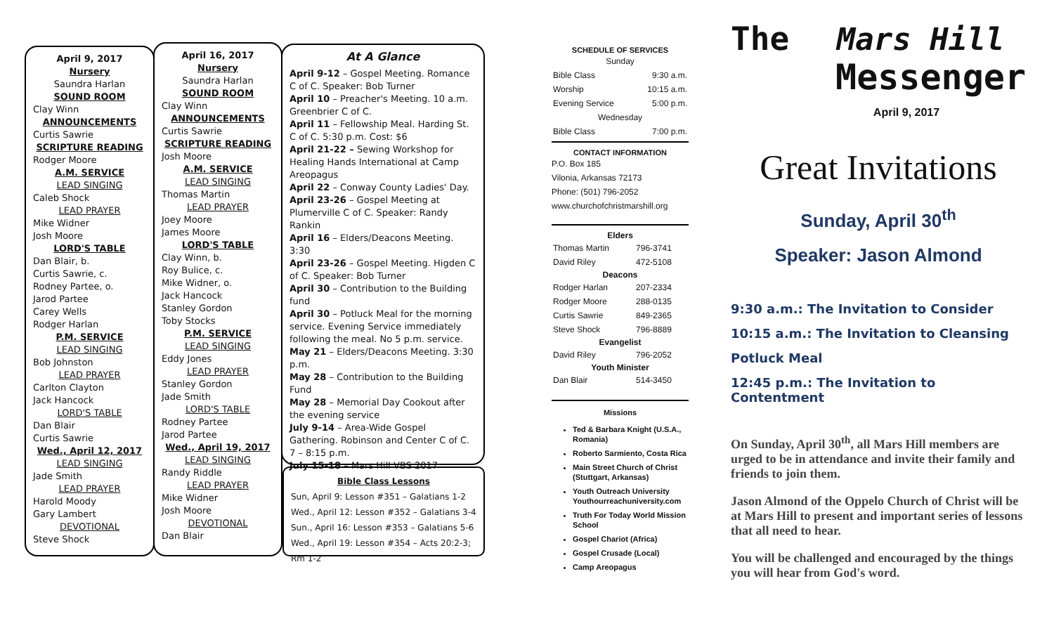April 9, 2017
Nursery
Saundra Harlan
SOUND ROOM
Clay Winn
ANNOUNCEMENTS
Curtis Sawrie
SCRIPTURE READING
Rodger Moore
A.M. SERVICE
LEAD SINGING
Caleb Shock
LEAD PRAYER
Mike Widner
Josh Moore
LORD'S TABLE
Dan Blair, b.
Curtis Sawrie, c.
Rodney Partee, o.
Jarod Partee
Carey Wells
Rodger Harlan
P.M. SERVICE
LEAD SINGING
Bob Johnston
LEAD PRAYER
Carlton Clayton
Jack Hancock
LORD'S TABLE
Dan Blair
Curtis Sawrie
Wed., April 12, 2017
LEAD SINGING
Jade Smith
LEAD PRAYER
Harold Moody
Gary Lambert
DEVOTIONAL
Steve Shock
April 16, 2017
Nursery
Saundra Harlan
SOUND ROOM
Clay Winn
ANNOUNCEMENTS
Curtis Sawrie
SCRIPTURE READING
Josh Moore
A.M. SERVICE
LEAD SINGING
Thomas Martin
LEAD PRAYER
Joey Moore
James Moore
LORD'S TABLE
Clay Winn, b.
Roy Bulice, c.
Mike Widner, o.
Jack Hancock
Stanley Gordon
Toby Stocks
P.M. SERVICE
LEAD SINGING
Eddy Jones
LEAD PRAYER
Stanley Gordon
Jade Smith
LORD'S TABLE
Rodney Partee
Jarod Partee
Wed., April 19, 2017
LEAD SINGING
Randy Riddle
LEAD PRAYER
Mike Widner
Josh Moore
DEVOTIONAL
Dan Blair
At A Glance
April 9-12 – Gospel Meeting. Romance C of C. Speaker: Bob Turner
April 10 – Preacher's Meeting. 10 a.m. Greenbrier C of C.
April 11 – Fellowship Meal. Harding St. C of C. 5:30 p.m. Cost: $6
April 21-22 – Sewing Workshop for Healing Hands International at Camp Areopagus
April 22 – Conway County Ladies' Day.
April 23-26 – Gospel Meeting at Plumerville C of C. Speaker: Randy Rankin
April 16 – Elders/Deacons Meeting. 3:30
April 23-26 – Gospel Meeting. Higden C of C. Speaker: Bob Turner
April 30 – Contribution to the Building fund
April 30 – Potluck Meal for the morning service. Evening Service immediately following the meal. No 5 p.m. service.
May 21 – Elders/Deacons Meeting. 3:30 p.m.
May 28 – Contribution to the Building Fund
May 28 – Memorial Day Cookout after the evening service
July 9-14 – Area-Wide Gospel Gathering. Robinson and Center C of C. 7 – 8:15 p.m.
July 15-18 – Mars Hill VBS 2017
Bible Class Lessons
Sun, April 9: Lesson #351 – Galatians 1-2
Wed., April 12: Lesson #352 – Galatians 3-4
Sun., April 16: Lesson #353 – Galatians 5-6
Wed., April 19: Lesson #354 – Acts 20:2-3; Rm 1-2
SCHEDULE OF SERVICES
| Sunday | |
| Bible Class | 9:30 a.m. |
| Worship | 10:15 a.m. |
| Evening Service | 5:00 p.m. |
| Wednesday | |
| Bible Class | 7:00 p.m. |
CONTACT INFORMATION
P.O. Box 185
Vilonia, Arkansas 72173
Phone: (501) 796-2052
www.churchofchristmarshill.org
| Elders | |
| --- | --- |
| Thomas Martin | 796-3741 |
| David Riley | 472-5108 |
| Deacons | |
| Rodger Harlan | 207-2334 |
| Rodger Moore | 288-0135 |
| Curtis Sawrie | 849-2365 |
| Steve Shock | 796-8889 |
| Evangelist | |
| David Riley | 796-2052 |
| Youth Minister | |
| Dan Blair | 514-3450 |
Missions
Ted & Barbara Knight (U.S.A., Romania)
Roberto Sarmiento, Costa Rica
Main Street Church of Christ (Stuttgart, Arkansas)
Youth Outreach University Youthourreachuniversity.com
Truth For Today World Mission School
Gospel Chariot (Africa)
Gospel Crusade (Local)
Camp Areopagus
The Mars Hill
Messenger
April 9, 2017
Great Invitations
Sunday, April 30<sup>th</sup>
Speaker: Jason Almond
9:30 a.m.: The Invitation to Consider
10:15 a.m.: The Invitation to Cleansing
Potluck Meal
12:45 p.m.: The Invitation to Contentment
On Sunday, April 30<sup>th</sup>, all Mars Hill members are urged to be in attendance and invite their family and friends to join them.
Jason Almond of the Oppelo Church of Christ will be at Mars Hill to present and important series of lessons that all need to hear.
You will be challenged and encouraged by the things you will hear from God's word.